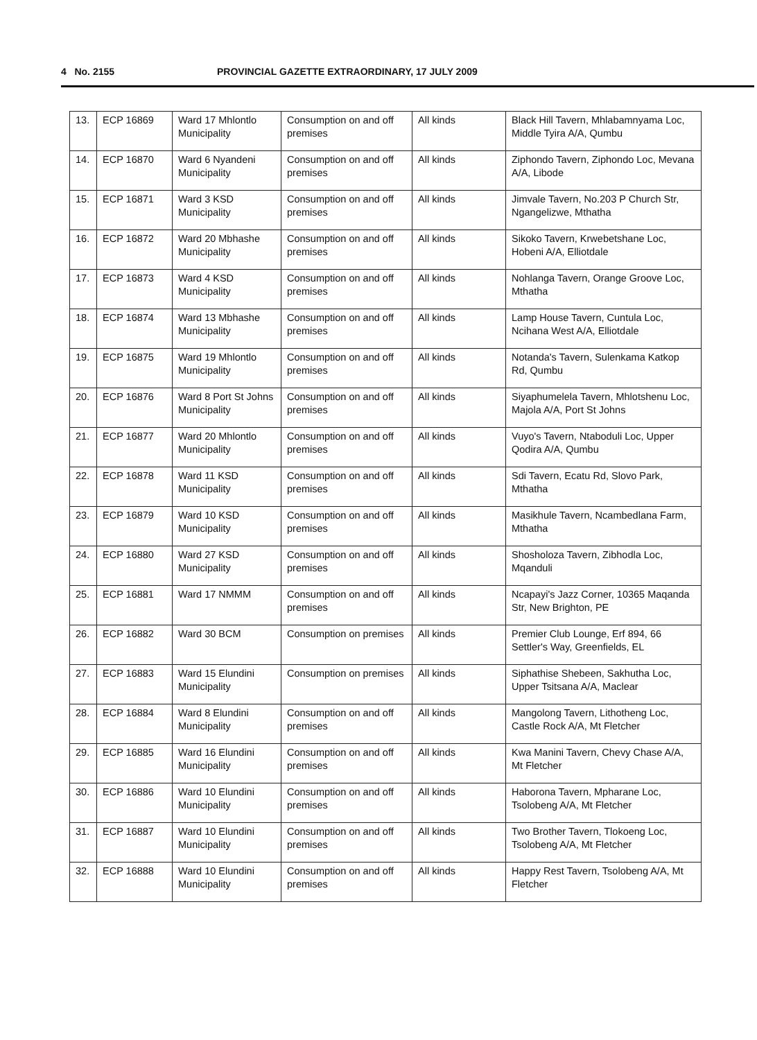4 No. 2155 PROVINCIAL GAZETTE EXTRAORDINARY, 17 JULY 2009
| 13. | ECP 16869 | Ward 17 Mhlontlo Municipality | Consumption on and off premises | All kinds | Black Hill Tavern, Mhlabamnyama Loc, Middle Tyira A/A, Qumbu |
| 14. | ECP 16870 | Ward 6 Nyandeni Municipality | Consumption on and off premises | All kinds | Ziphondo Tavern, Ziphondo Loc, Mevana A/A, Libode |
| 15. | ECP 16871 | Ward 3 KSD Municipality | Consumption on and off premises | All kinds | Jimvale Tavern, No.203 P Church Str, Ngangelizwe, Mthatha |
| 16. | ECP 16872 | Ward 20 Mbhashe Municipality | Consumption on and off premises | All kinds | Sikoko Tavern, Krwebetshane Loc, Hobeni A/A, Elliotdale |
| 17. | ECP 16873 | Ward 4 KSD Municipality | Consumption on and off premises | All kinds | Nohlanga Tavern, Orange Groove Loc, Mthatha |
| 18. | ECP 16874 | Ward 13 Mbhashe Municipality | Consumption on and off premises | All kinds | Lamp House Tavern, Cuntula Loc, Ncihana West A/A, Elliotdale |
| 19. | ECP 16875 | Ward 19 Mhlontlo Municipality | Consumption on and off premises | All kinds | Notanda's Tavern, Sulenkama Katkop Rd, Qumbu |
| 20. | ECP 16876 | Ward 8 Port St Johns Municipality | Consumption on and off premises | All kinds | Siyaphumelela Tavern, Mhlotshenu Loc, Majola A/A, Port St Johns |
| 21. | ECP 16877 | Ward 20 Mhlontlo Municipality | Consumption on and off premises | All kinds | Vuyo's Tavern, Ntaboduli Loc, Upper Qodira A/A, Qumbu |
| 22. | ECP 16878 | Ward 11 KSD Municipality | Consumption on and off premises | All kinds | Sdi Tavern, Ecatu Rd, Slovo Park, Mthatha |
| 23. | ECP 16879 | Ward 10 KSD Municipality | Consumption on and off premises | All kinds | Masikhule Tavern, Ncambedlana Farm, Mthatha |
| 24. | ECP 16880 | Ward 27 KSD Municipality | Consumption on and off premises | All kinds | Shosholoza Tavern, Zibhodla Loc, Mqanduli |
| 25. | ECP 16881 | Ward 17 NMMM | Consumption on and off premises | All kinds | Ncapayi's Jazz Corner, 10365 Maqanda Str, New Brighton, PE |
| 26. | ECP 16882 | Ward 30 BCM | Consumption on premises | All kinds | Premier Club Lounge, Erf 894, 66 Settler's Way, Greenfields, EL |
| 27. | ECP 16883 | Ward 15 Elundini Municipality | Consumption on premises | All kinds | Siphathise Shebeen, Sakhutha Loc, Upper Tsitsana A/A, Maclear |
| 28. | ECP 16884 | Ward 8 Elundini Municipality | Consumption on and off premises | All kinds | Mangolong Tavern, Lithotheng Loc, Castle Rock A/A, Mt Fletcher |
| 29. | ECP 16885 | Ward 16 Elundini Municipality | Consumption on and off premises | All kinds | Kwa Manini Tavern, Chevy Chase A/A, Mt Fletcher |
| 30. | ECP 16886 | Ward 10 Elundini Municipality | Consumption on and off premises | All kinds | Haborona Tavern, Mpharane Loc, Tsolobeng A/A, Mt Fletcher |
| 31. | ECP 16887 | Ward 10 Elundini Municipality | Consumption on and off premises | All kinds | Two Brother Tavern, Tlokoeng Loc, Tsolobeng A/A, Mt Fletcher |
| 32. | ECP 16888 | Ward 10 Elundini Municipality | Consumption on and off premises | All kinds | Happy Rest Tavern, Tsolobeng A/A, Mt Fletcher |